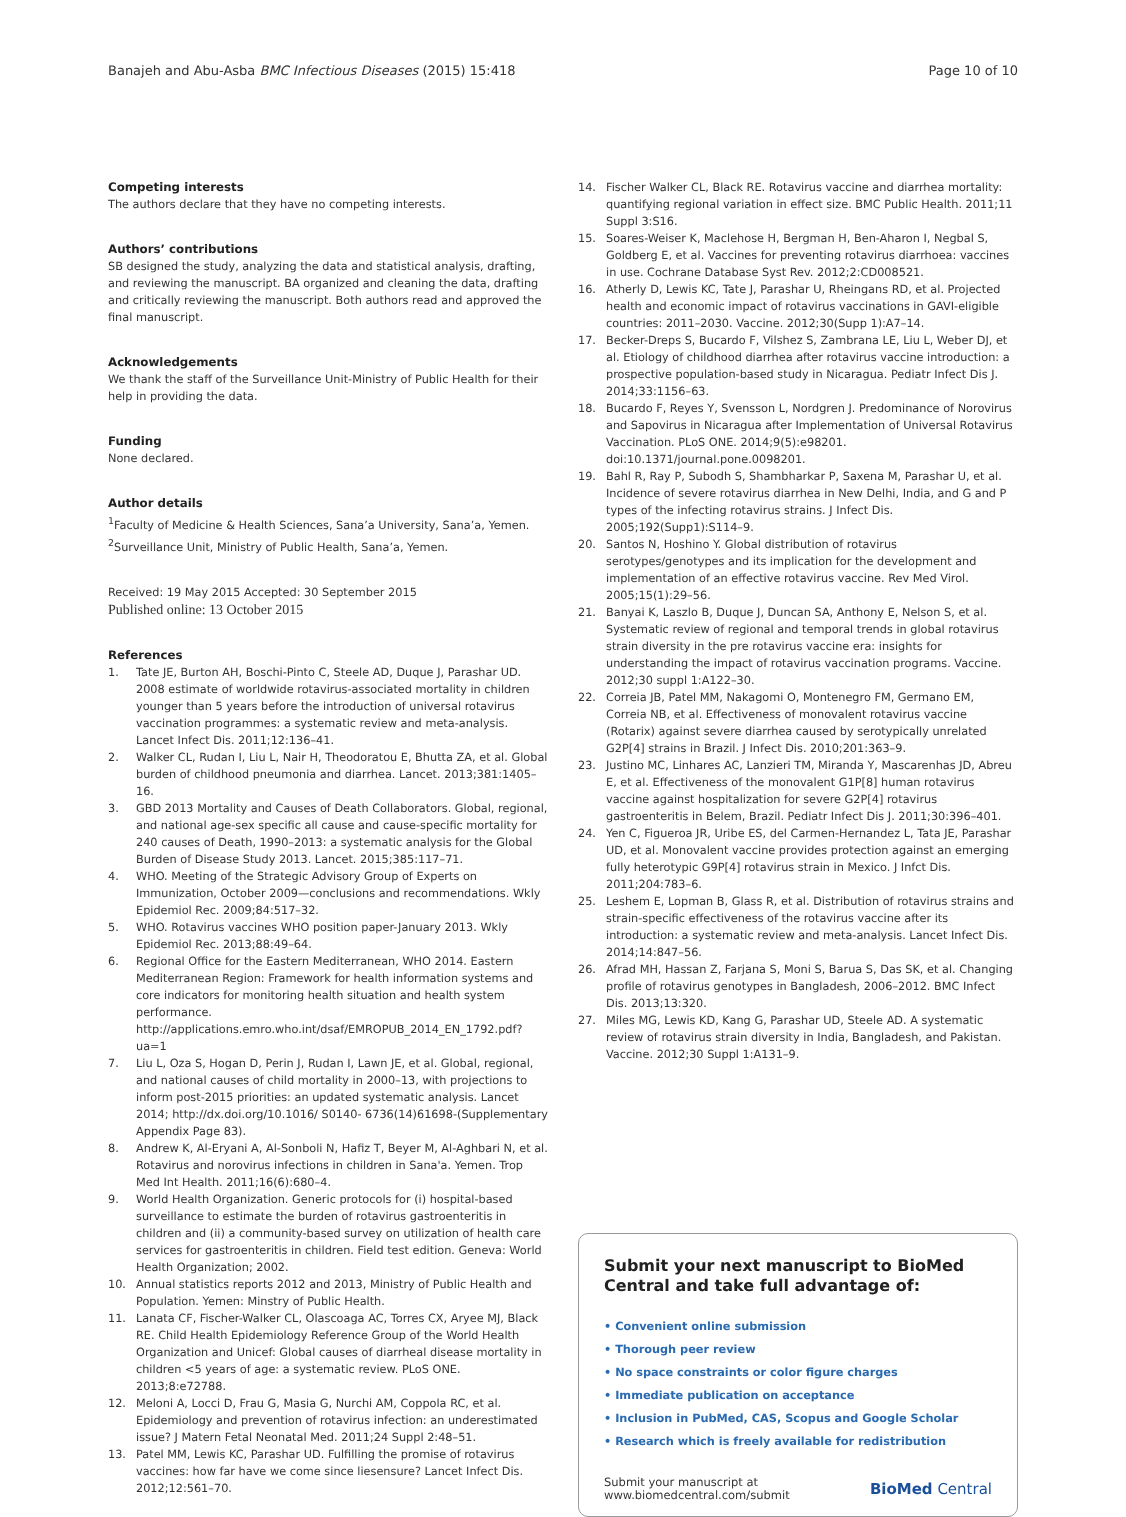Banajeh and Abu-Asba BMC Infectious Diseases (2015) 15:418
Page 10 of 10
Competing interests
The authors declare that they have no competing interests.
Authors’ contributions
SB designed the study, analyzing the data and statistical analysis, drafting, and reviewing the manuscript. BA organized and cleaning the data, drafting and critically reviewing the manuscript. Both authors read and approved the final manuscript.
Acknowledgements
We thank the staff of the Surveillance Unit-Ministry of Public Health for their help in providing the data.
Funding
None declared.
Author details
<sup>1</sup> Faculty of Medicine & Health Sciences, Sana’a University, Sana’a, Yemen. <sup>2</sup>Surveillance Unit, Ministry of Public Health, Sana’a, Yemen.
Received: 19 May 2015 Accepted: 30 September 2015
Published online: 13 October 2015
References
1. Tate JE, Burton AH, Boschi-Pinto C, Steele AD, Duque J, Parashar UD. 2008 estimate of worldwide rotavirus-associated mortality in children younger than 5 years before the introduction of universal rotavirus vaccination programmes: a systematic review and meta-analysis. Lancet Infect Dis. 2011;12:136–41.
2. Walker CL, Rudan I, Liu L, Nair H, Theodoratou E, Bhutta ZA, et al. Global burden of childhood pneumonia and diarrhea. Lancet. 2013;381:1405–16.
3. GBD 2013 Mortality and Causes of Death Collaborators. Global, regional, and national age-sex specific all cause and cause-specific mortality for 240 causes of Death, 1990–2013: a systematic analysis for the Global Burden of Disease Study 2013. Lancet. 2015;385:117–71.
4. WHO. Meeting of the Strategic Advisory Group of Experts on Immunization, October 2009—conclusions and recommendations. Wkly Epidemiol Rec. 2009;84:517–32.
5. WHO. Rotavirus vaccines WHO position paper-January 2013. Wkly Epidemiol Rec. 2013;88:49–64.
6. Regional Office for the Eastern Mediterranean, WHO 2014. Eastern Mediterranean Region: Framework for health information systems and core indicators for monitoring health situation and health system performance. http://applications.emro.who.int/dsaf/EMROPUB_2014_EN_1792.pdf?ua=1
7. Liu L, Oza S, Hogan D, Perin J, Rudan I, Lawn JE, et al. Global, regional, and national causes of child mortality in 2000–13, with projections to inform post-2015 priorities: an updated systematic analysis. Lancet 2014; http://dx.doi.org/10.1016/ S0140- 6736(14)61698-(Supplementary Appendix Page 83).
8. Andrew K, Al-Eryani A, Al-Sonboli N, Hafiz T, Beyer M, Al-Aghbari N, et al. Rotavirus and norovirus infections in children in Sana'a. Yemen. Trop Med Int Health. 2011;16(6):680–4.
9. World Health Organization. Generic protocols for (i) hospital-based surveillance to estimate the burden of rotavirus gastroenteritis in children and (ii) a community-based survey on utilization of health care services for gastroenteritis in children. Field test edition. Geneva: World Health Organization; 2002.
10. Annual statistics reports 2012 and 2013, Ministry of Public Health and Population. Yemen: Minstry of Public Health.
11. Lanata CF, Fischer-Walker CL, Olascoaga AC, Torres CX, Aryee MJ, Black RE. Child Health Epidemiology Reference Group of the World Health Organization and Unicef: Global causes of diarrheal disease mortality in children <5 years of age: a systematic review. PLoS ONE. 2013;8:e72788.
12. Meloni A, Locci D, Frau G, Masia G, Nurchi AM, Coppola RC, et al. Epidemiology and prevention of rotavirus infection: an underestimated issue? J Matern Fetal Neonatal Med. 2011;24 Suppl 2:48–51.
13. Patel MM, Lewis KC, Parashar UD. Fulfilling the promise of rotavirus vaccines: how far have we come since liesensure? Lancet Infect Dis. 2012;12:561–70.
14. Fischer Walker CL, Black RE. Rotavirus vaccine and diarrhea mortality: quantifying regional variation in effect size. BMC Public Health. 2011;11 Suppl 3:S16.
15. Soares-Weiser K, Maclehose H, Bergman H, Ben-Aharon I, Negbal S, Goldberg E, et al. Vaccines for preventing rotavirus diarrhoea: vaccines in use. Cochrane Database Syst Rev. 2012;2:CD008521.
16. Atherly D, Lewis KC, Tate J, Parashar U, Rheingans RD, et al. Projected health and economic impact of rotavirus vaccinations in GAVI-eligible countries: 2011–2030. Vaccine. 2012;30(Supp 1):A7–14.
17. Becker-Dreps S, Bucardo F, Vilshez S, Zambrana LE, Liu L, Weber DJ, et al. Etiology of childhood diarrhea after rotavirus vaccine introduction: a prospective population-based study in Nicaragua. Pediatr Infect Dis J. 2014;33:1156–63.
18. Bucardo F, Reyes Y, Svensson L, Nordgren J. Predominance of Norovirus and Sapovirus in Nicaragua after Implementation of Universal Rotavirus Vaccination. PLoS ONE. 2014;9(5):e98201. doi:10.1371/journal.pone.0098201.
19. Bahl R, Ray P, Subodh S, Shambharkar P, Saxena M, Parashar U, et al. Incidence of severe rotavirus diarrhea in New Delhi, India, and G and P types of the infecting rotavirus strains. J Infect Dis. 2005;192(Supp1):S114–9.
20. Santos N, Hoshino Y. Global distribution of rotavirus serotypes/genotypes and its implication for the development and implementation of an effective rotavirus vaccine. Rev Med Virol. 2005;15(1):29–56.
21. Banyai K, Laszlo B, Duque J, Duncan SA, Anthony E, Nelson S, et al. Systematic review of regional and temporal trends in global rotavirus strain diversity in the pre rotavirus vaccine era: insights for understanding the impact of rotavirus vaccination programs. Vaccine. 2012;30 suppl 1:A122–30.
22. Correia JB, Patel MM, Nakagomi O, Montenegro FM, Germano EM, Correia NB, et al. Effectiveness of monovalent rotavirus vaccine (Rotarix) against severe diarrhea caused by serotypically unrelated G2P[4] strains in Brazil. J Infect Dis. 2010;201:363–9.
23. Justino MC, Linhares AC, Lanzieri TM, Miranda Y, Mascarenhas JD, Abreu E, et al. Effectiveness of the monovalent G1P[8] human rotavirus vaccine against hospitalization for severe G2P[4] rotavirus gastroenteritis in Belem, Brazil. Pediatr Infect Dis J. 2011;30:396–401.
24. Yen C, Figueroa JR, Uribe ES, del Carmen-Hernandez L, Tata JE, Parashar UD, et al. Monovalent vaccine provides protection against an emerging fully heterotypic G9P[4] rotavirus strain in Mexico. J Infct Dis. 2011;204:783–6.
25. Leshem E, Lopman B, Glass R, et al. Distribution of rotavirus strains and strain-specific effectiveness of the rotavirus vaccine after its introduction: a systematic review and meta-analysis. Lancet Infect Dis. 2014;14:847–56.
26. Afrad MH, Hassan Z, Farjana S, Moni S, Barua S, Das SK, et al. Changing profile of rotavirus genotypes in Bangladesh, 2006–2012. BMC Infect Dis. 2013;13:320.
27. Miles MG, Lewis KD, Kang G, Parashar UD, Steele AD. A systematic review of rotavirus strain diversity in India, Bangladesh, and Pakistan. Vaccine. 2012;30 Suppl 1:A131–9.
Submit your next manuscript to BioMed Central and take full advantage of:
• Convenient online submission
• Thorough peer review
• No space constraints or color figure charges
• Immediate publication on acceptance
• Inclusion in PubMed, CAS, Scopus and Google Scholar
• Research which is freely available for redistribution
Submit your manuscript at
www.biomedcentral.com/submit
BioMed Central